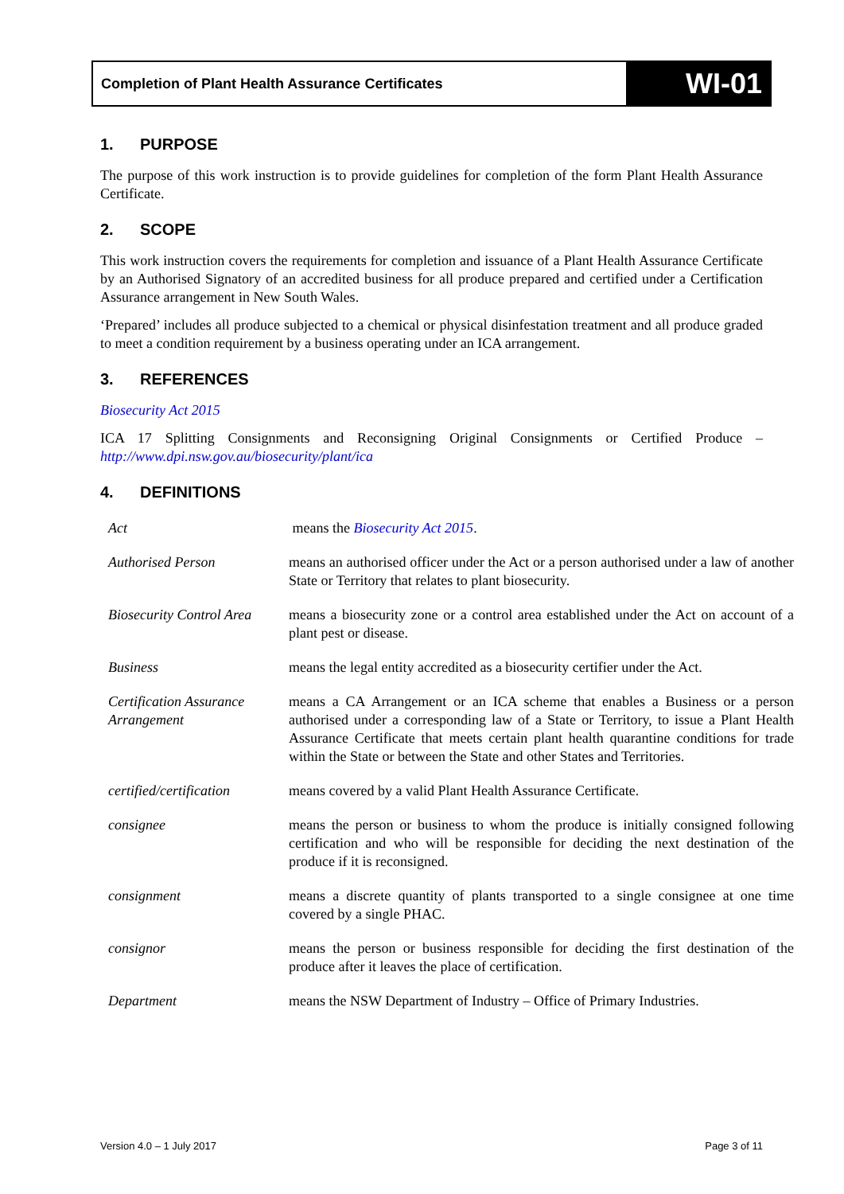Completion of Plant Health Assurance Certificates
WI-01
1. PURPOSE
The purpose of this work instruction is to provide guidelines for completion of the form Plant Health Assurance Certificate.
2. SCOPE
This work instruction covers the requirements for completion and issuance of a Plant Health Assurance Certificate by an Authorised Signatory of an accredited business for all produce prepared and certified under a Certification Assurance arrangement in New South Wales.
‘Prepared’ includes all produce subjected to a chemical or physical disinfestation treatment and all produce graded to meet a condition requirement by a business operating under an ICA arrangement.
3. REFERENCES
Biosecurity Act 2015
ICA 17 Splitting Consignments and Reconsigning Original Consignments or Certified Produce – http://www.dpi.nsw.gov.au/biosecurity/plant/ica
4. DEFINITIONS
| Act | means the Biosecurity Act 2015 . |
| Authorised Person | means an authorised officer under the Act or a person authorised under a law of another State or Territory that relates to plant biosecurity. |
| Biosecurity Control Area | means a biosecurity zone or a control area established under the Act on account of a plant pest or disease. |
| Business | means the legal entity accredited as a biosecurity certifier under the Act. |
| Certification Assurance Arrangement | means a CA Arrangement or an ICA scheme that enables a Business or a person authorised under a corresponding law of a State or Territory, to issue a Plant Health Assurance Certificate that meets certain plant health quarantine conditions for trade within the State or between the State and other States and Territories. |
| certified/certification | means covered by a valid Plant Health Assurance Certificate. |
| consignee | means the person or business to whom the produce is initially consigned following certification and who will be responsible for deciding the next destination of the produce if it is reconsigned. |
| consignment | means a discrete quantity of plants transported to a single consignee at one time covered by a single PHAC. |
| consignor | means the person or business responsible for deciding the first destination of the produce after it leaves the place of certification. |
| Department | means the NSW Department of Industry – Office of Primary Industries. |
Version 4.0 – 1 July 2017 Page 3 of 11